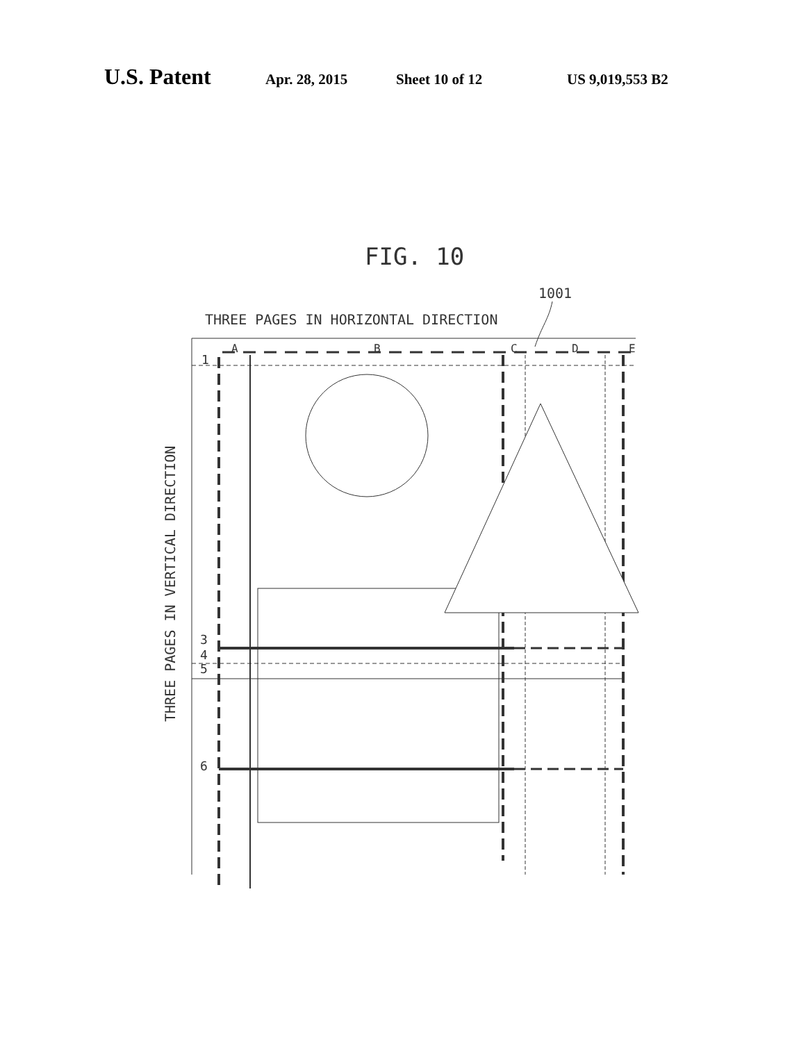U.S. Patent Apr. 28, 2015 Sheet 10 of 12 US 9,019,553 B2
FIG. 10
1001
THREE PAGES IN HORIZONTAL DIRECTION
THREE PAGES IN VERTICAL DIRECTION
1
A
B
C
D
E
3
4
5
6